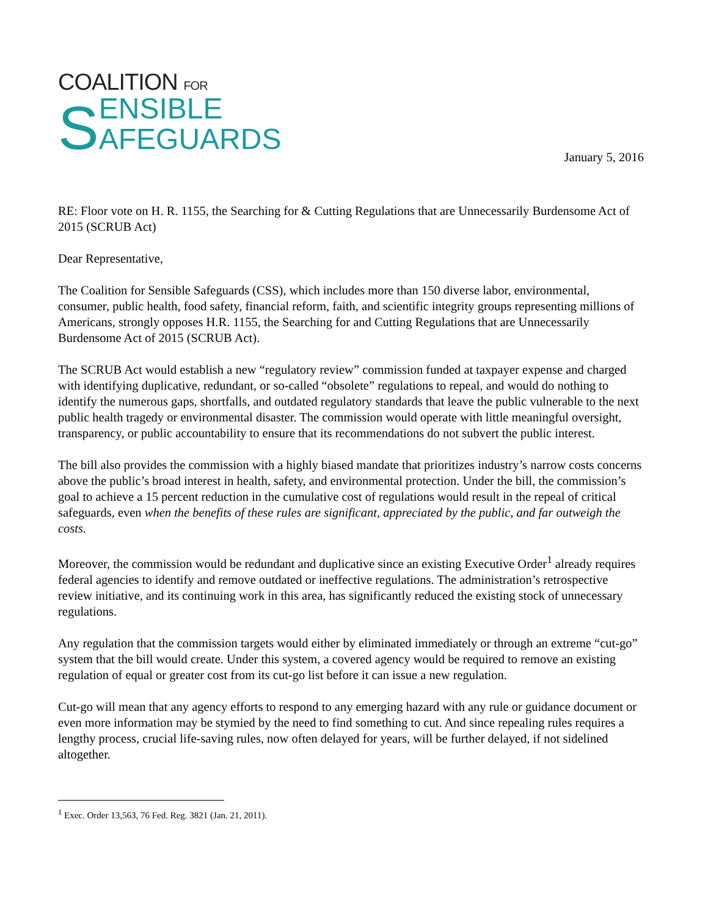COALITION FOR
S ENSIBLE
AFEGUARDS
January 5, 2016
RE: Floor vote on H. R. 1155, the Searching for & Cutting Regulations that are Unnecessarily Burdensome Act of 2015 (SCRUB Act)
Dear Representative,
The Coalition for Sensible Safeguards (CSS), which includes more than 150 diverse labor, environmental, consumer, public health, food safety, financial reform, faith, and scientific integrity groups representing millions of Americans, strongly opposes H.R. 1155, the Searching for and Cutting Regulations that are Unnecessarily Burdensome Act of 2015 (SCRUB Act).
The SCRUB Act would establish a new “regulatory review” commission funded at taxpayer expense and charged with identifying duplicative, redundant, or so-called “obsolete” regulations to repeal, and would do nothing to identify the numerous gaps, shortfalls, and outdated regulatory standards that leave the public vulnerable to the next public health tragedy or environmental disaster. The commission would operate with little meaningful oversight, transparency, or public accountability to ensure that its recommendations do not subvert the public interest.
The bill also provides the commission with a highly biased mandate that prioritizes industry’s narrow costs concerns above the public’s broad interest in health, safety, and environmental protection. Under the bill, the commission’s goal to achieve a 15 percent reduction in the cumulative cost of regulations would result in the repeal of critical safeguards, even when the benefits of these rules are significant, appreciated by the public, and far outweigh the costs.
Moreover, the commission would be redundant and duplicative since an existing Executive Order<sup>1</sup> already requires federal agencies to identify and remove outdated or ineffective regulations. The administration’s retrospective review initiative, and its continuing work in this area, has significantly reduced the existing stock of unnecessary regulations.
Any regulation that the commission targets would either by eliminated immediately or through an extreme “cut-go” system that the bill would create. Under this system, a covered agency would be required to remove an existing regulation of equal or greater cost from its cut-go list before it can issue a new regulation.
Cut-go will mean that any agency efforts to respond to any emerging hazard with any rule or guidance document or even more information may be stymied by the need to find something to cut. And since repealing rules requires a lengthy process, crucial life-saving rules, now often delayed for years, will be further delayed, if not sidelined altogether.
<sup>1</sup> Exec. Order 13,563, 76 Fed. Reg. 3821 (Jan. 21, 2011).